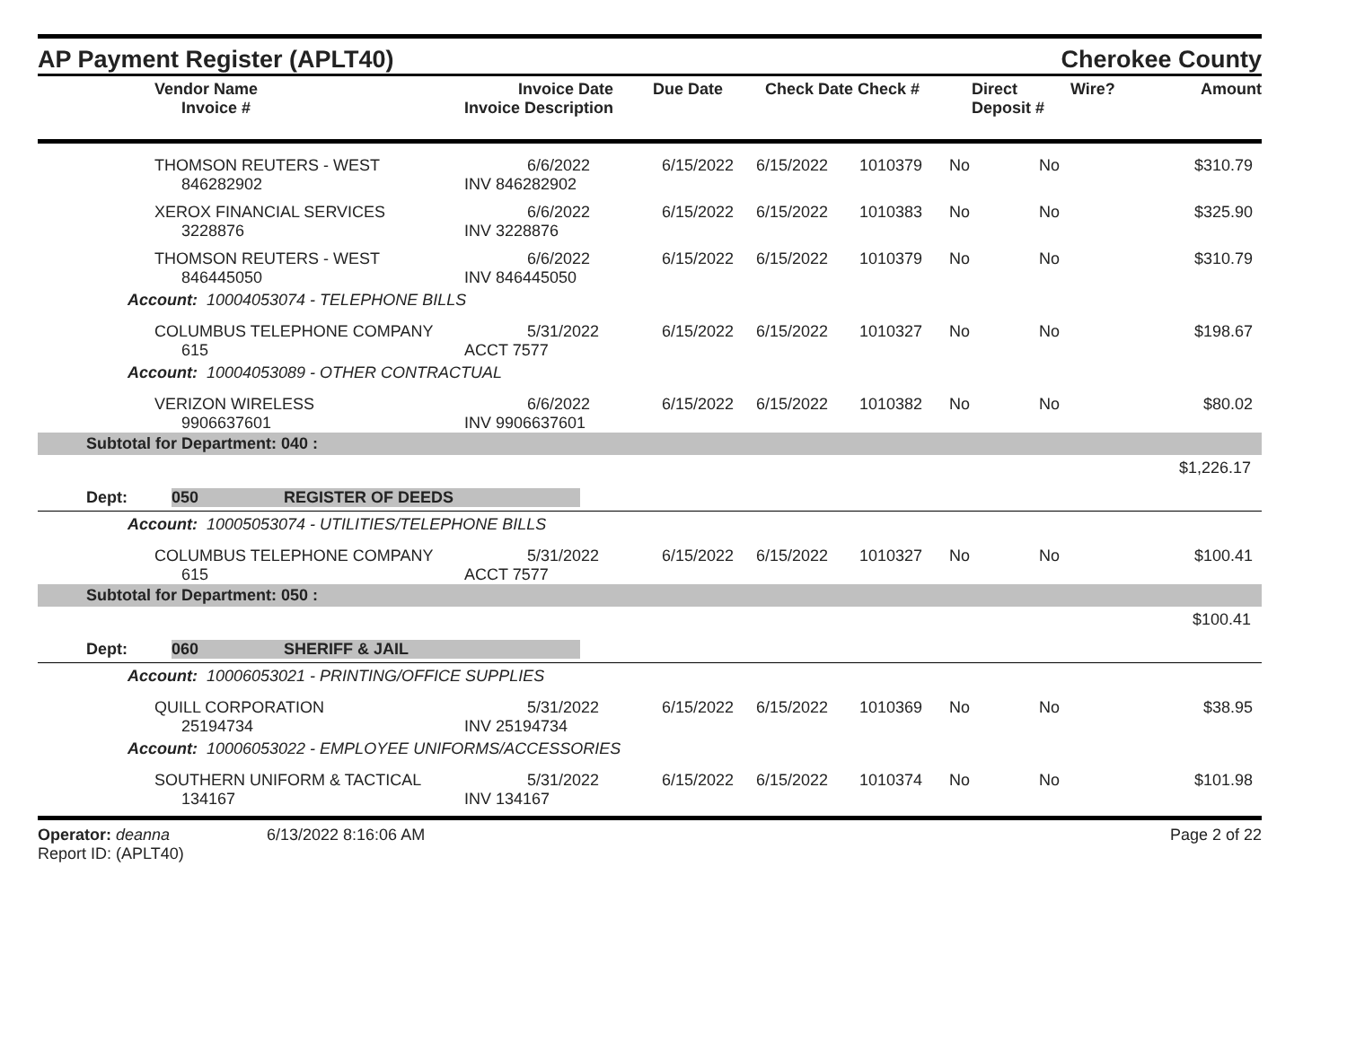AP Payment Register (APLT40)
Cherokee County
| | Vendor Name Invoice # | Invoice Date Invoice Description | Due Date | Check Date Check # | Direct Deposit # | Wire? | Amount |
| --- | --- | --- | --- | --- | --- | --- | --- |
| | THOMSON REUTERS - WEST 846282902 | 6/6/2022 INV 846282902 | 6/15/2022 | 6/15/2022 | 1010379 | No | No | $310.79 |
| | XEROX FINANCIAL SERVICES 3228876 | 6/6/2022 INV 3228876 | 6/15/2022 | 6/15/2022 | 1010383 | No | No | $325.90 |
| | THOMSON REUTERS - WEST 846445050 | 6/6/2022 INV 846445050 | 6/15/2022 | 6/15/2022 | 1010379 | No | No | $310.79 |
| Account: 10004053074 - TELEPHONE BILLS | | | | | | | | |
| | COLUMBUS TELEPHONE COMPANY 615 | 5/31/2022 ACCT 7577 | 6/15/2022 | 6/15/2022 | 1010327 | No | No | $198.67 |
| Account: 10004053089 - OTHER CONTRACTUAL | | | | | | | | |
| | VERIZON WIRELESS 9906637601 | 6/6/2022 INV 9906637601 | 6/15/2022 | 6/15/2022 | 1010382 | No | No | $80.02 |
| Subtotal for Department: 040 : | | | | | | | | |
| $1,226.17 | | | | | | | | |
| Dept: 050 REGISTER OF DEEDS | | | | | | | | |
| Account: 10005053074 - UTILITIES/TELEPHONE BILLS | | | | | | | | |
| | COLUMBUS TELEPHONE COMPANY 615 | 5/31/2022 ACCT 7577 | 6/15/2022 | 6/15/2022 | 1010327 | No | No | $100.41 |
| Subtotal for Department: 050 : | | | | | | | | |
| $100.41 | | | | | | | | |
| Dept: 060 SHERIFF & JAIL | | | | | | | | |
| Account: 10006053021 - PRINTING/OFFICE SUPPLIES | | | | | | | | |
| | QUILL CORPORATION 25194734 | 5/31/2022 INV 25194734 | 6/15/2022 | 6/15/2022 | 1010369 | No | No | $38.95 |
| Account: 10006053022 - EMPLOYEE UNIFORMS/ACCESSORIES | | | | | | | | |
| | SOUTHERN UNIFORM & TACTICAL 134167 | 5/31/2022 INV 134167 | 6/15/2022 | 6/15/2022 | 1010374 | No | No | $101.98 |
Operator: deanna
Report ID: (APLT40)
6/13/2022 8:16:06 AM Page 2 of 22